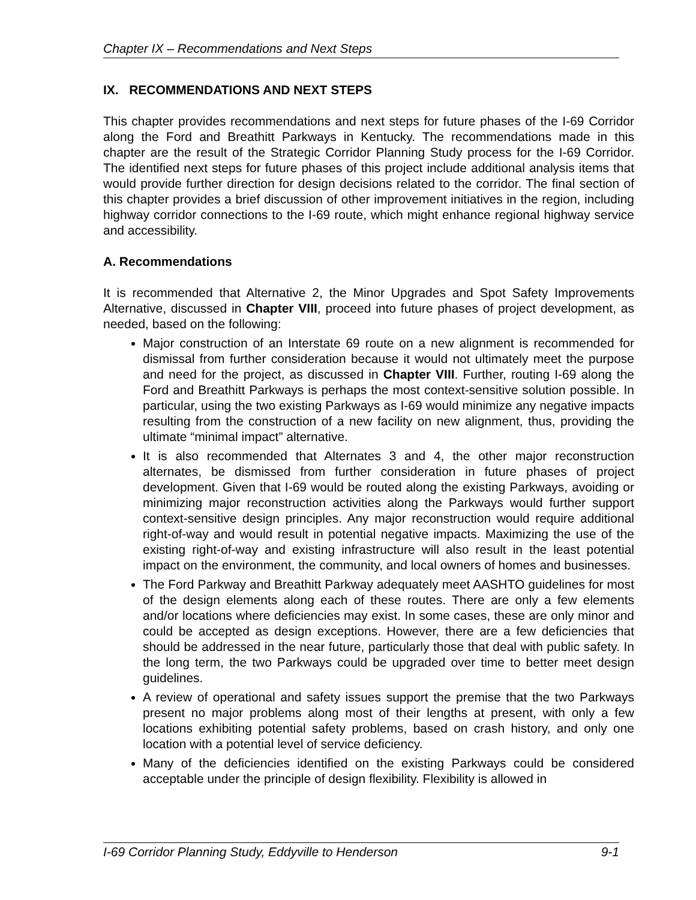Chapter IX – Recommendations and Next Steps
IX. RECOMMENDATIONS AND NEXT STEPS
This chapter provides recommendations and next steps for future phases of the I-69 Corridor along the Ford and Breathitt Parkways in Kentucky. The recommendations made in this chapter are the result of the Strategic Corridor Planning Study process for the I-69 Corridor. The identified next steps for future phases of this project include additional analysis items that would provide further direction for design decisions related to the corridor. The final section of this chapter provides a brief discussion of other improvement initiatives in the region, including highway corridor connections to the I-69 route, which might enhance regional highway service and accessibility.
A. Recommendations
It is recommended that Alternative 2, the Minor Upgrades and Spot Safety Improvements Alternative, discussed in Chapter VIII, proceed into future phases of project development, as needed, based on the following:
Major construction of an Interstate 69 route on a new alignment is recommended for dismissal from further consideration because it would not ultimately meet the purpose and need for the project, as discussed in Chapter VIII. Further, routing I-69 along the Ford and Breathitt Parkways is perhaps the most context-sensitive solution possible. In particular, using the two existing Parkways as I-69 would minimize any negative impacts resulting from the construction of a new facility on new alignment, thus, providing the ultimate “minimal impact” alternative.
It is also recommended that Alternates 3 and 4, the other major reconstruction alternates, be dismissed from further consideration in future phases of project development. Given that I-69 would be routed along the existing Parkways, avoiding or minimizing major reconstruction activities along the Parkways would further support context-sensitive design principles. Any major reconstruction would require additional right-of-way and would result in potential negative impacts. Maximizing the use of the existing right-of-way and existing infrastructure will also result in the least potential impact on the environment, the community, and local owners of homes and businesses.
The Ford Parkway and Breathitt Parkway adequately meet AASHTO guidelines for most of the design elements along each of these routes. There are only a few elements and/or locations where deficiencies may exist. In some cases, these are only minor and could be accepted as design exceptions. However, there are a few deficiencies that should be addressed in the near future, particularly those that deal with public safety. In the long term, the two Parkways could be upgraded over time to better meet design guidelines.
A review of operational and safety issues support the premise that the two Parkways present no major problems along most of their lengths at present, with only a few locations exhibiting potential safety problems, based on crash history, and only one location with a potential level of service deficiency.
Many of the deficiencies identified on the existing Parkways could be considered acceptable under the principle of design flexibility. Flexibility is allowed in
I-69 Corridor Planning Study, Eddyville to Henderson 9-1